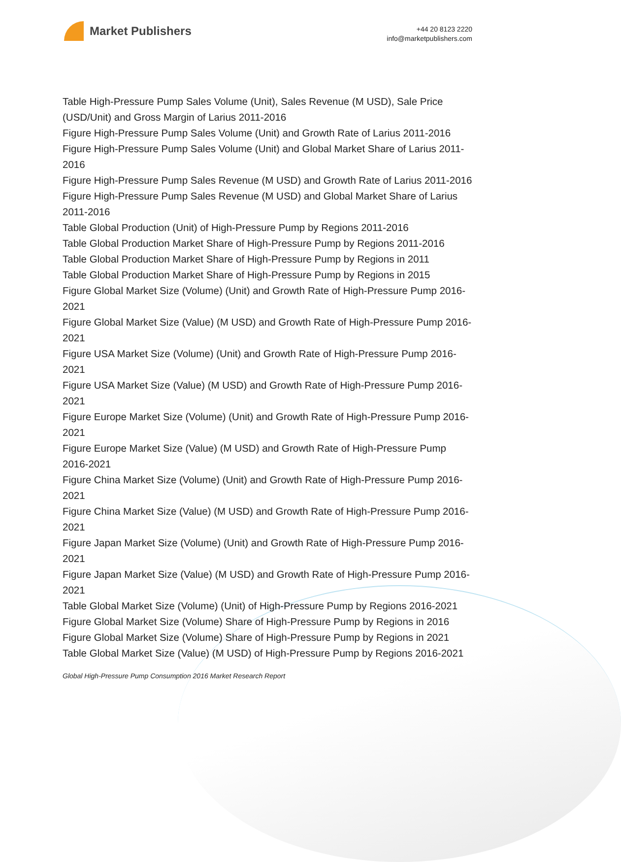Market Publishers
+44 20 8123 2220
info@marketpublishers.com
Table High-Pressure Pump Sales Volume (Unit), Sales Revenue (M USD), Sale Price (USD/Unit) and Gross Margin of Larius 2011-2016
Figure High-Pressure Pump Sales Volume (Unit) and Growth Rate of Larius 2011-2016
Figure High-Pressure Pump Sales Volume (Unit) and Global Market Share of Larius 2011-2016
Figure High-Pressure Pump Sales Revenue (M USD) and Growth Rate of Larius 2011-2016
Figure High-Pressure Pump Sales Revenue (M USD) and Global Market Share of Larius 2011-2016
Table Global Production (Unit) of High-Pressure Pump by Regions 2011-2016
Table Global Production Market Share of High-Pressure Pump by Regions 2011-2016
Table Global Production Market Share of High-Pressure Pump by Regions in 2011
Table Global Production Market Share of High-Pressure Pump by Regions in 2015
Figure Global Market Size (Volume) (Unit) and Growth Rate of High-Pressure Pump 2016-2021
Figure Global Market Size (Value) (M USD) and Growth Rate of High-Pressure Pump 2016-2021
Figure USA Market Size (Volume) (Unit) and Growth Rate of High-Pressure Pump 2016-2021
Figure USA Market Size (Value) (M USD) and Growth Rate of High-Pressure Pump 2016-2021
Figure Europe Market Size (Volume) (Unit) and Growth Rate of High-Pressure Pump 2016-2021
Figure Europe Market Size (Value) (M USD) and Growth Rate of High-Pressure Pump 2016-2021
Figure China Market Size (Volume) (Unit) and Growth Rate of High-Pressure Pump 2016-2021
Figure China Market Size (Value) (M USD) and Growth Rate of High-Pressure Pump 2016-2021
Figure Japan Market Size (Volume) (Unit) and Growth Rate of High-Pressure Pump 2016-2021
Figure Japan Market Size (Value) (M USD) and Growth Rate of High-Pressure Pump 2016-2021
Table Global Market Size (Volume) (Unit) of High-Pressure Pump by Regions 2016-2021
Figure Global Market Size (Volume) Share of High-Pressure Pump by Regions in 2016
Figure Global Market Size (Volume) Share of High-Pressure Pump by Regions in 2021
Table Global Market Size (Value) (M USD) of High-Pressure Pump by Regions 2016-2021
Global High-Pressure Pump Consumption 2016 Market Research Report